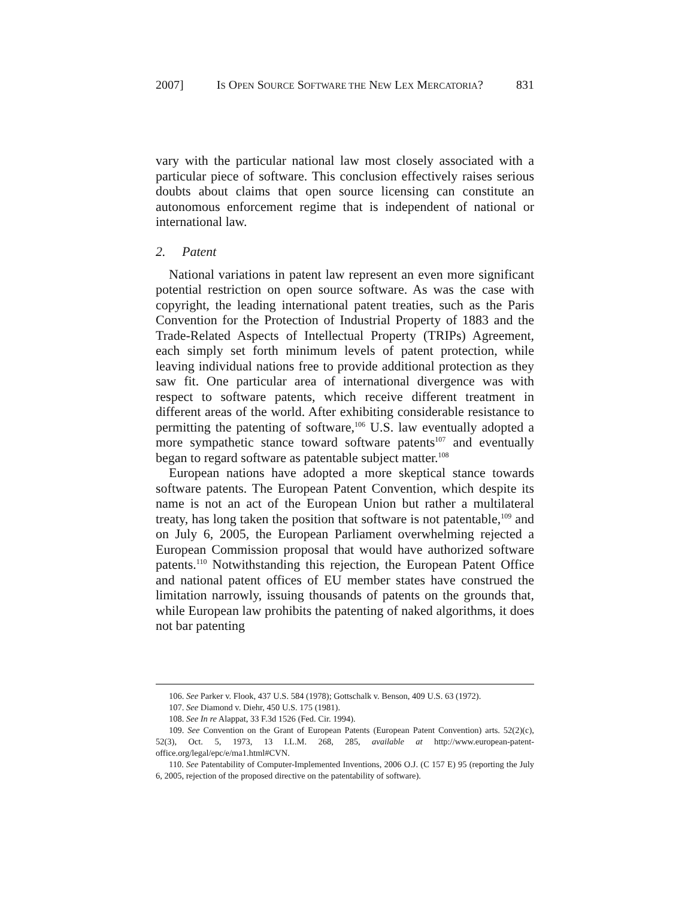2007] IS OPEN SOURCE SOFTWARE THE NEW LEX MERCATORIA? 831
vary with the particular national law most closely associated with a particular piece of software. This conclusion effectively raises serious doubts about claims that open source licensing can constitute an autonomous enforcement regime that is independent of national or international law.
2. Patent
National variations in patent law represent an even more significant potential restriction on open source software. As was the case with copyright, the leading international patent treaties, such as the Paris Convention for the Protection of Industrial Property of 1883 and the Trade-Related Aspects of Intellectual Property (TRIPs) Agreement, each simply set forth minimum levels of patent protection, while leaving individual nations free to provide additional protection as they saw fit. One particular area of international divergence was with respect to software patents, which receive different treatment in different areas of the world. After exhibiting considerable resistance to permitting the patenting of software,<sup>106</sup> U.S. law eventually adopted a more sympathetic stance toward software patents<sup>107</sup> and eventually began to regard software as patentable subject matter.<sup>108</sup>
European nations have adopted a more skeptical stance towards software patents. The European Patent Convention, which despite its name is not an act of the European Union but rather a multilateral treaty, has long taken the position that software is not patentable,<sup>109</sup> and on July 6, 2005, the European Parliament overwhelming rejected a European Commission proposal that would have authorized software patents.<sup>110</sup> Notwithstanding this rejection, the European Patent Office and national patent offices of EU member states have construed the limitation narrowly, issuing thousands of patents on the grounds that, while European law prohibits the patenting of naked algorithms, it does not bar patenting
106. See Parker v. Flook, 437 U.S. 584 (1978); Gottschalk v. Benson, 409 U.S. 63 (1972).
107. See Diamond v. Diehr, 450 U.S. 175 (1981).
108. See In re Alappat, 33 F.3d 1526 (Fed. Cir. 1994).
109. See Convention on the Grant of European Patents (European Patent Convention) arts. 52(2)(c), 52(3), Oct. 5, 1973, 13 I.L.M. 268, 285, available at http://www.european-patent-office.org/legal/epc/e/ma1.html#CVN.
110. See Patentability of Computer-Implemented Inventions, 2006 O.J. (C 157 E) 95 (reporting the July 6, 2005, rejection of the proposed directive on the patentability of software).